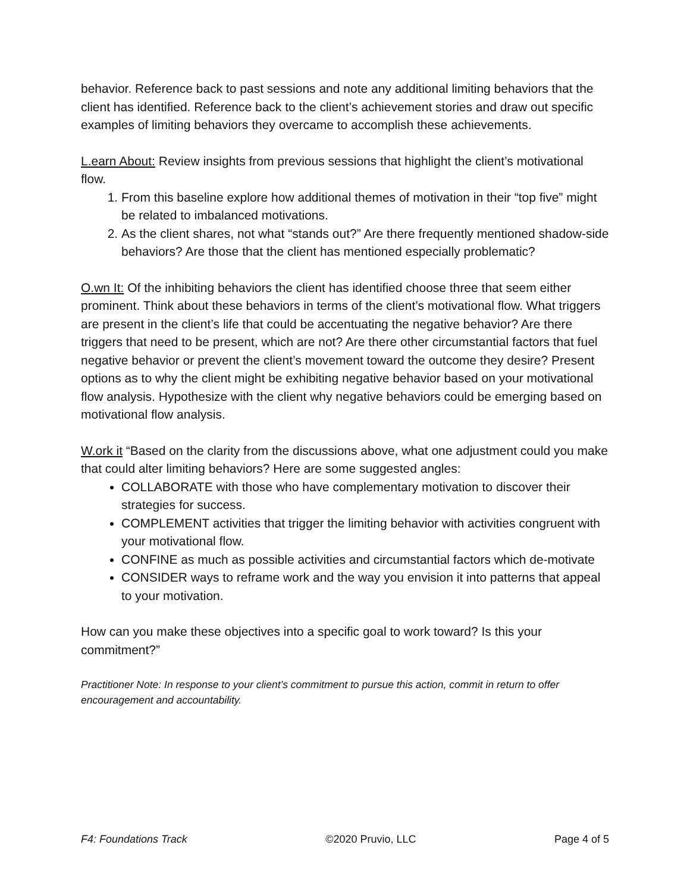behavior. Reference back to past sessions and note any additional limiting behaviors that the client has identified. Reference back to the client’s achievement stories and draw out specific examples of limiting behaviors they overcame to accomplish these achievements.
L.earn About: Review insights from previous sessions that highlight the client’s motivational flow.
1. From this baseline explore how additional themes of motivation in their “top five” might be related to imbalanced motivations.
2. As the client shares, not what “stands out?” Are there frequently mentioned shadow-side behaviors? Are those that the client has mentioned especially problematic?
O.wn It: Of the inhibiting behaviors the client has identified choose three that seem either prominent. Think about these behaviors in terms of the client’s motivational flow. What triggers are present in the client’s life that could be accentuating the negative behavior? Are there triggers that need to be present, which are not? Are there other circumstantial factors that fuel negative behavior or prevent the client’s movement toward the outcome they desire? Present options as to why the client might be exhibiting negative behavior based on your motivational flow analysis. Hypothesize with the client why negative behaviors could be emerging based on motivational flow analysis.
W.ork it “Based on the clarity from the discussions above, what one adjustment could you make that could alter limiting behaviors? Here are some suggested angles:
COLLABORATE with those who have complementary motivation to discover their strategies for success.
COMPLEMENT activities that trigger the limiting behavior with activities congruent with your motivational flow.
CONFINE as much as possible activities and circumstantial factors which de-motivate
CONSIDER ways to reframe work and the way you envision it into patterns that appeal to your motivation.
How can you make these objectives into a specific goal to work toward? Is this your commitment?”
Practitioner Note: In response to your client’s commitment to pursue this action, commit in return to offer encouragement and accountability.
F4: Foundations Track ©2020 Pruvio, LLC Page 4 of 5